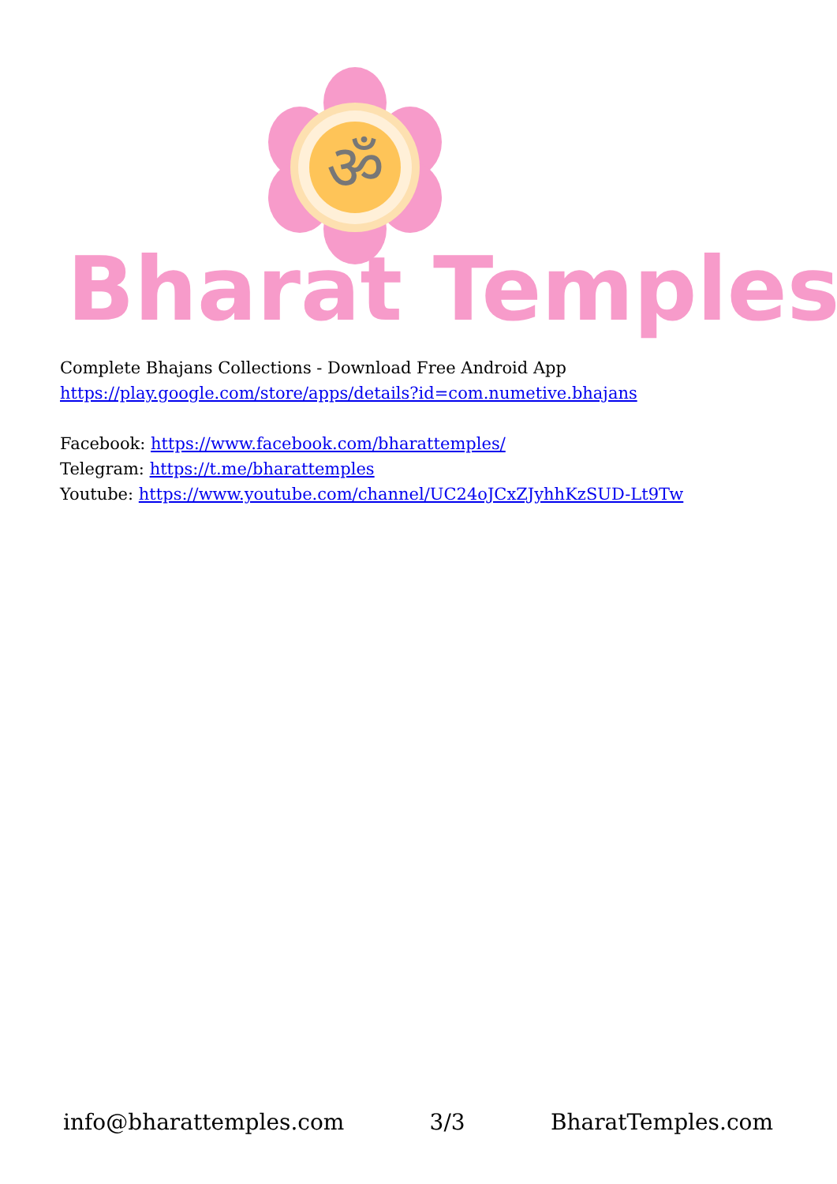ॐ
Bharat Temples
Complete Bhajans Collections - Download Free Android App
https://play.google.com/store/apps/details?id=com.numetive.bhajans
Facebook: https://www.facebook.com/bharattemples/
Telegram: https://t.me/bharattemples
Youtube: https://www.youtube.com/channel/UC24oJCxZJyhhKzSUD-Lt9Tw
info@bharattemples.com 3/3 BharatTemples.com